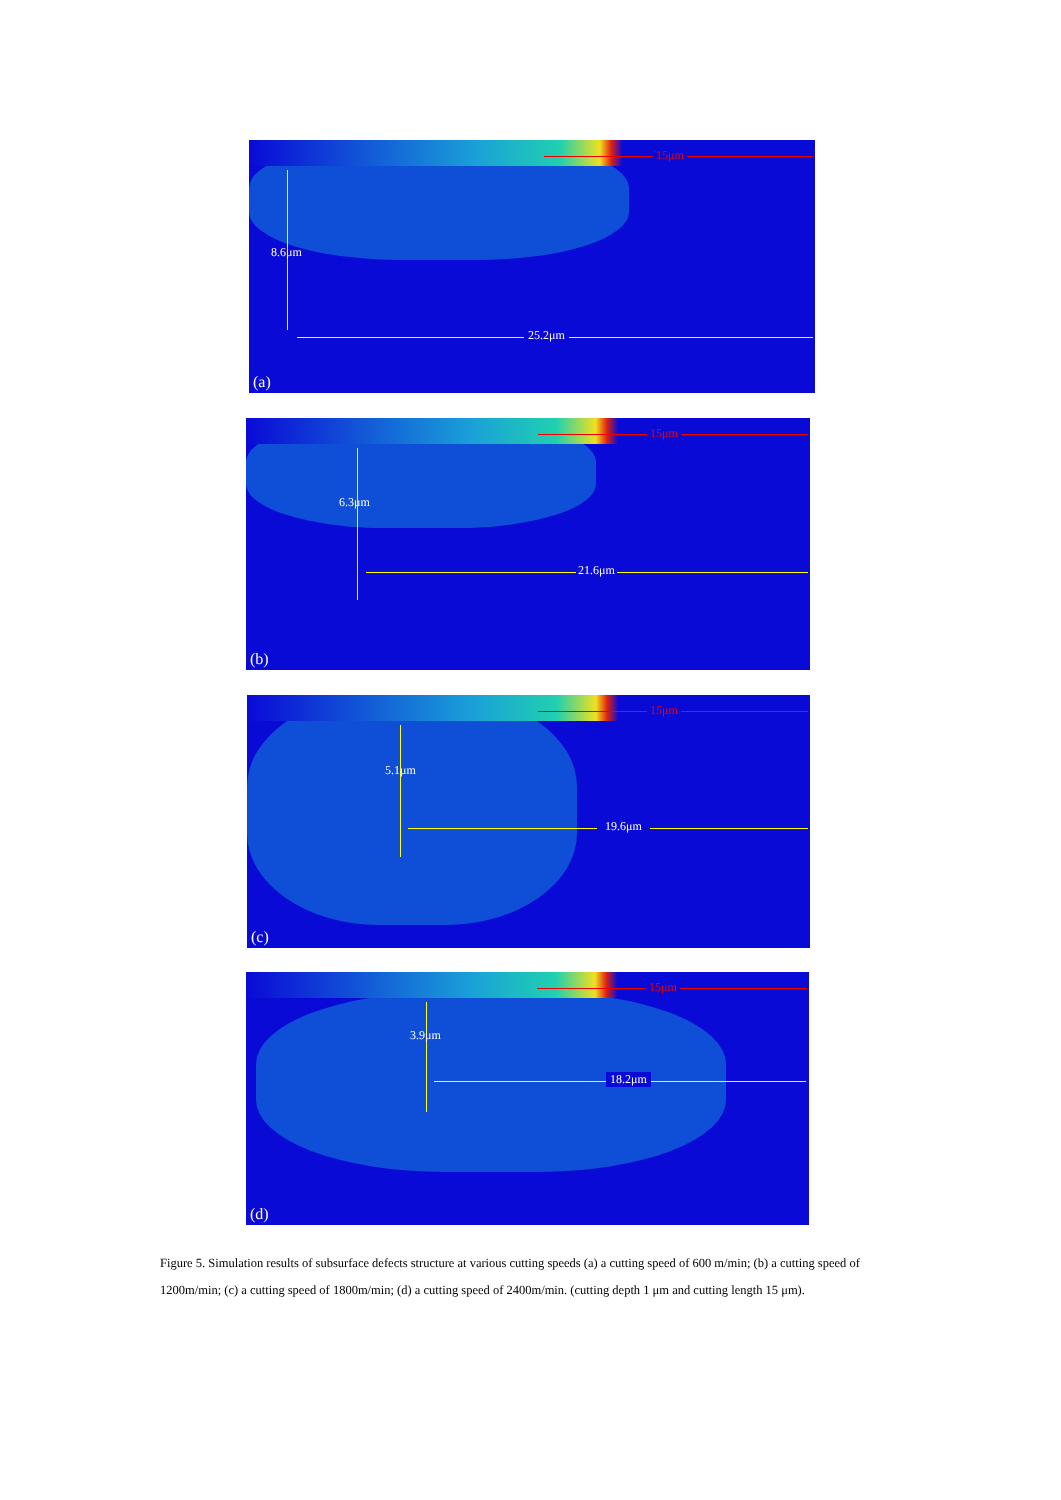15μm
8.6μm
25.2μm
(a)
15μm
6.3μm
21.6μm
(b)
15μm
5.1μm
19.6μm
(c)
15μm
3.9μm
18.2μm
(d)
Figure 5. Simulation results of subsurface defects structure at various cutting speeds (a) a cutting speed of 600 m/min; (b) a cutting speed of 1200m/min; (c) a cutting speed of 1800m/min; (d) a cutting speed of 2400m/min. (cutting depth 1 μm and cutting length 15 μm).